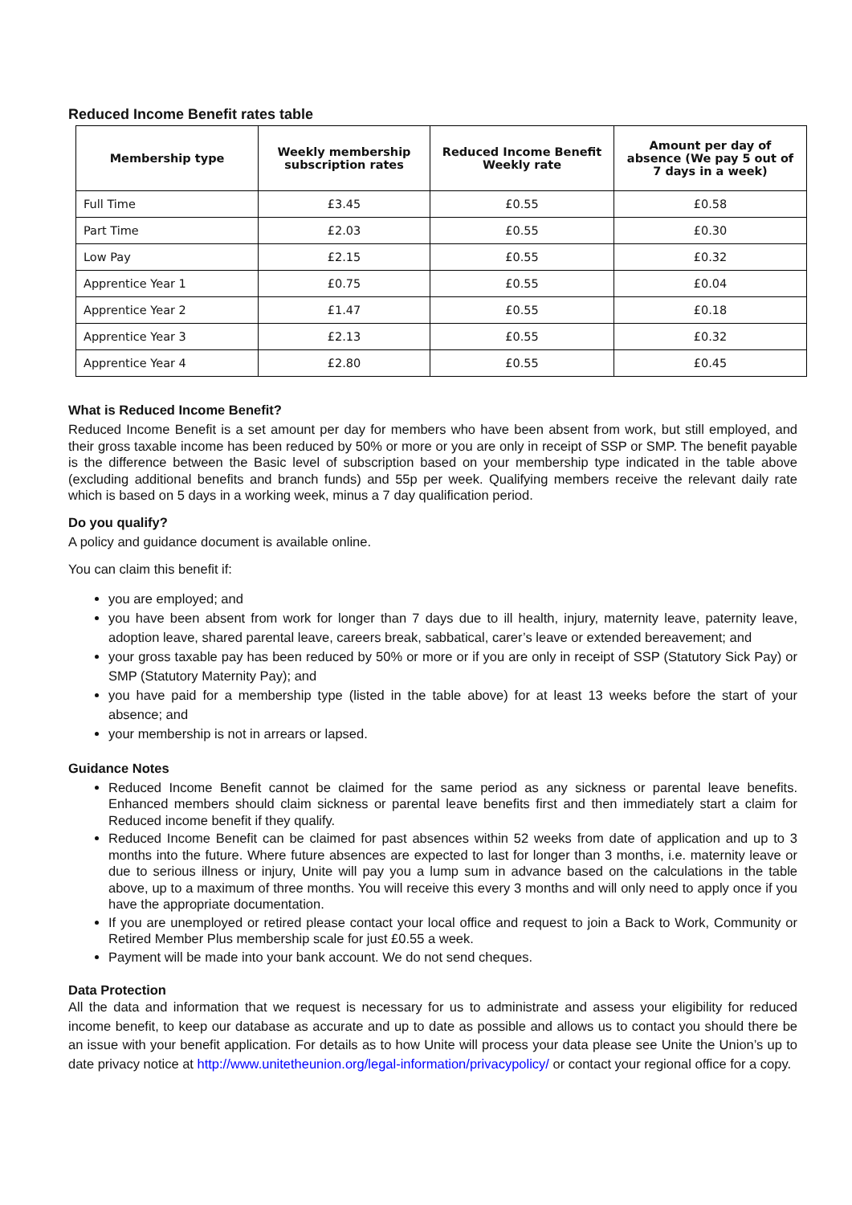Reduced Income Benefit rates table
| Membership type | Weekly membership subscription rates | Reduced Income Benefit Weekly rate | Amount per day of absence (We pay 5 out of 7 days in a week) |
| --- | --- | --- | --- |
| Full Time | £3.45 | £0.55 | £0.58 |
| Part Time | £2.03 | £0.55 | £0.30 |
| Low Pay | £2.15 | £0.55 | £0.32 |
| Apprentice Year 1 | £0.75 | £0.55 | £0.04 |
| Apprentice Year 2 | £1.47 | £0.55 | £0.18 |
| Apprentice Year 3 | £2.13 | £0.55 | £0.32 |
| Apprentice Year 4 | £2.80 | £0.55 | £0.45 |
What is Reduced Income Benefit?
Reduced Income Benefit is a set amount per day for members who have been absent from work, but still employed, and their gross taxable income has been reduced by 50% or more or you are only in receipt of SSP or SMP. The benefit payable is the difference between the Basic level of subscription based on your membership type indicated in the table above (excluding additional benefits and branch funds) and 55p per week. Qualifying members receive the relevant daily rate which is based on 5 days in a working week, minus a 7 day qualification period.
Do you qualify?
A policy and guidance document is available online.
You can claim this benefit if:
you are employed; and
you have been absent from work for longer than 7 days due to ill health, injury, maternity leave, paternity leave, adoption leave, shared parental leave, careers break, sabbatical, carer’s leave or extended bereavement; and
your gross taxable pay has been reduced by 50% or more or if you are only in receipt of SSP (Statutory Sick Pay) or SMP (Statutory Maternity Pay); and
you have paid for a membership type (listed in the table above) for at least 13 weeks before the start of your absence; and
your membership is not in arrears or lapsed.
Guidance Notes
Reduced Income Benefit cannot be claimed for the same period as any sickness or parental leave benefits. Enhanced members should claim sickness or parental leave benefits first and then immediately start a claim for Reduced income benefit if they qualify.
Reduced Income Benefit can be claimed for past absences within 52 weeks from date of application and up to 3 months into the future. Where future absences are expected to last for longer than 3 months, i.e. maternity leave or due to serious illness or injury, Unite will pay you a lump sum in advance based on the calculations in the table above, up to a maximum of three months. You will receive this every 3 months and will only need to apply once if you have the appropriate documentation.
If you are unemployed or retired please contact your local office and request to join a Back to Work, Community or Retired Member Plus membership scale for just £0.55 a week.
Payment will be made into your bank account. We do not send cheques.
Data Protection
All the data and information that we request is necessary for us to administrate and assess your eligibility for reduced income benefit, to keep our database as accurate and up to date as possible and allows us to contact you should there be an issue with your benefit application. For details as to how Unite will process your data please see Unite the Union’s up to date privacy notice at http://www.unitetheunion.org/legal-information/privacypolicy/ or contact your regional office for a copy.